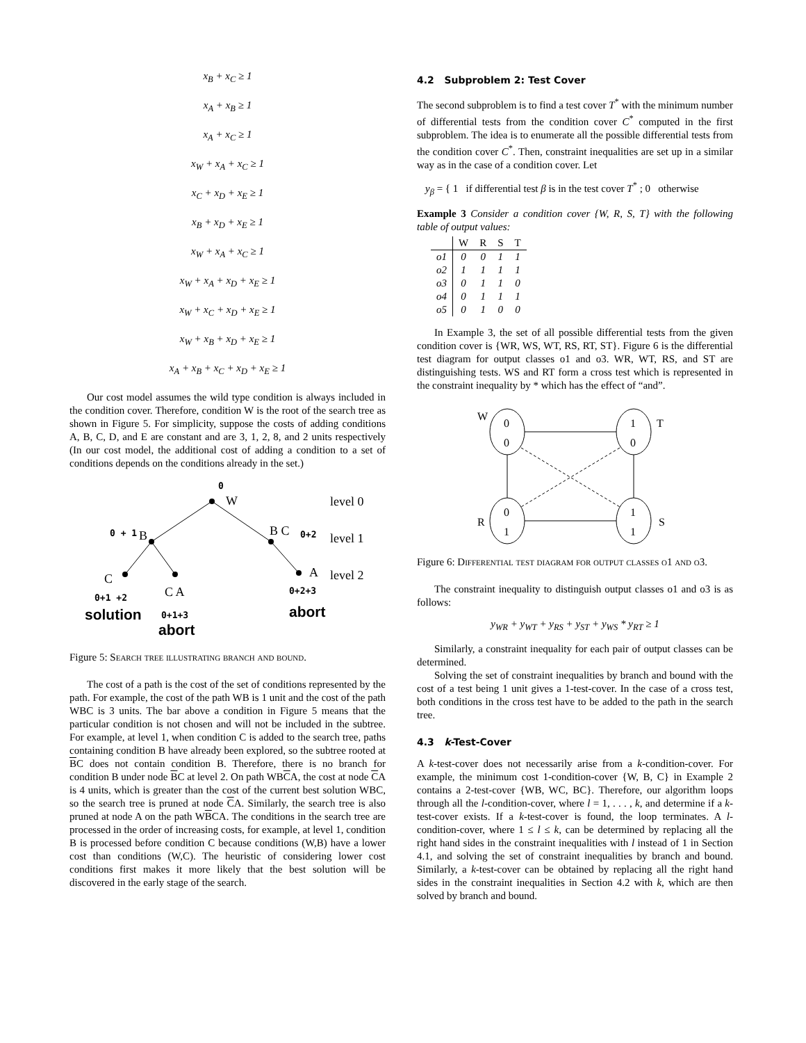x<sub>B</sub> + x<sub>C</sub> ≥ 1
x<sub>A</sub> + x<sub>B</sub> ≥ 1
x<sub>A</sub> + x<sub>C</sub> ≥ 1
x<sub>W</sub> + x<sub>A</sub> + x<sub>C</sub> ≥ 1
x<sub>C</sub> + x<sub>D</sub> + x<sub>E</sub> ≥ 1
x<sub>B</sub> + x<sub>D</sub> + x<sub>E</sub> ≥ 1
x<sub>W</sub> + x<sub>A</sub> + x<sub>C</sub> ≥ 1
x<sub>W</sub> + x<sub>A</sub> + x<sub>D</sub> + x<sub>E</sub> ≥ 1
x<sub>W</sub> + x<sub>C</sub> + x<sub>D</sub> + x<sub>E</sub> ≥ 1
x<sub>W</sub> + x<sub>B</sub> + x<sub>D</sub> + x<sub>E</sub> ≥ 1
x<sub>A</sub> + x<sub>B</sub> + x<sub>C</sub> + x<sub>D</sub> + x<sub>E</sub> ≥ 1
Our cost model assumes the wild type condition is always included in the condition cover. Therefore, condition W is the root of the search tree as shown in Figure 5. For simplicity, suppose the costs of adding conditions A, B, C, D, and E are constant and are 3, 1, 2, 8, and 2 units respectively (In our cost model, the additional cost of adding a condition to a set of conditions depends on the conditions already in the set.)
W
B
B C
C
C A
A
level 0
level 1
level 2
0
0 + 1
0+2
0+1 +2
0+1+3
0+2+3
solution
abort
abort
Figure 5: Search tree illustrating branch and bound.
The cost of a path is the cost of the set of conditions represented by the path. For example, the cost of the path WB is 1 unit and the cost of the path WBC is 3 units. The bar above a condition in Figure 5 means that the particular condition is not chosen and will not be included in the subtree. For example, at level 1, when condition C is added to the search tree, paths containing condition B have already been explored, so the subtree rooted at BC does not contain condition B. Therefore, there is no branch for condition B under node BC at level 2. On path WBCA, the cost at node CA is 4 units, which is greater than the cost of the current best solution WBC, so the search tree is pruned at node CA. Similarly, the search tree is also pruned at node A on the path WBCA. The conditions in the search tree are processed in the order of increasing costs, for example, at level 1, condition B is processed before condition C because conditions (W,B) have a lower cost than conditions (W,C). The heuristic of considering lower cost conditions first makes it more likely that the best solution will be discovered in the early stage of the search.
4.2 Subproblem 2: Test Cover
The second subproblem is to find a test cover T<sup>*</sup> with the minimum number of differential tests from the condition cover C<sup>*</sup> computed in the first subproblem. The idea is to enumerate all the possible differential tests from the condition cover C<sup>*</sup>. Then, constraint inequalities are set up in a similar way as in the case of a condition cover. Let
y<sub>β</sub> = { 1 if differential test β is in the test cover T<sup>*</sup> ; 0 otherwise
Example 3 Consider a condition cover {W, R, S, T} with the following table of output values:
| | W | R | S | T |
| --- | --- | --- | --- | --- |
| o1 | 0 | 0 | 1 | 1 |
| o2 | 1 | 1 | 1 | 1 |
| o3 | 0 | 1 | 1 | 0 |
| o4 | 0 | 1 | 1 | 1 |
| o5 | 0 | 1 | 0 | 0 |
In Example 3, the set of all possible differential tests from the given condition cover is {WR, WS, WT, RS, RT, ST}. Figure 6 is the differential test diagram for output classes o1 and o3. WR, WT, RS, and ST are distinguishing tests. WS and RT form a cross test which is represented in the constraint inequality by * which has the effect of “and”.
W
0
0
1
0
T
0
1
1
1
R
S
Figure 6: Differential test diagram for output classes o1 and o3.
The constraint inequality to distinguish output classes o1 and o3 is as follows:
y<sub>WR</sub> + y<sub>WT</sub> + y<sub>RS</sub> + y<sub>ST</sub> + y<sub>WS</sub> * y<sub>RT</sub> ≥ 1
Similarly, a constraint inequality for each pair of output classes can be determined.
Solving the set of constraint inequalities by branch and bound with the cost of a test being 1 unit gives a 1-test-cover. In the case of a cross test, both conditions in the cross test have to be added to the path in the search tree.
4.3 k-Test-Cover
A k-test-cover does not necessarily arise from a k-condition-cover. For example, the minimum cost 1-condition-cover {W, B, C} in Example 2 contains a 2-test-cover {WB, WC, BC}. Therefore, our algorithm loops through all the l-condition-cover, where l = 1, . . . , k, and determine if a k-test-cover exists. If a k-test-cover is found, the loop terminates. A l-condition-cover, where 1 ≤ l ≤ k, can be determined by replacing all the right hand sides in the constraint inequalities with l instead of 1 in Section 4.1, and solving the set of constraint inequalities by branch and bound. Similarly, a k-test-cover can be obtained by replacing all the right hand sides in the constraint inequalities in Section 4.2 with k, which are then solved by branch and bound.